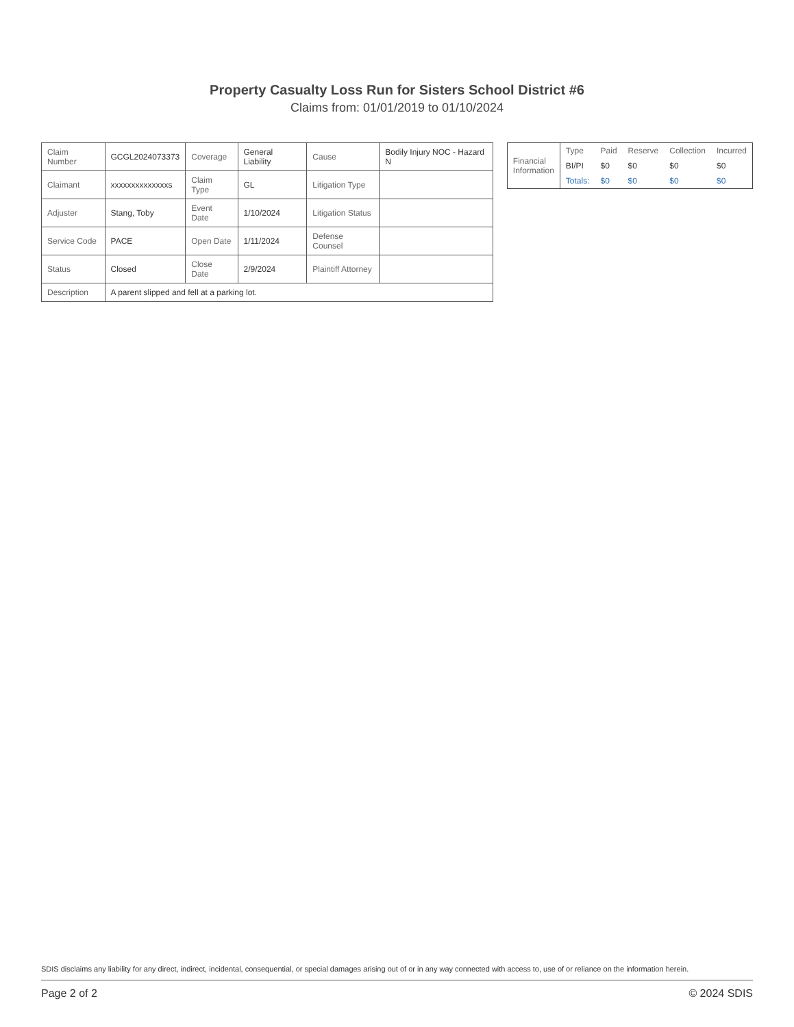Property Casualty Loss Run for Sisters School District #6
Claims from: 01/01/2019 to 01/10/2024
| Claim Number | GCGL2024073373 | Coverage | General Liability | Cause | Bodily Injury NOC - Hazard N |
| Claimant | xxxxxxxxxxxxxxs | Claim Type | GL | Litigation Type | |
| Adjuster | Stang, Toby | Event Date | 1/10/2024 | Litigation Status | |
| Service Code | PACE | Open Date | 1/11/2024 | Defense Counsel | |
| Status | Closed | Close Date | 2/9/2024 | Plaintiff Attorney | |
| Description | A parent slipped and fell at a parking lot. | | | | |
| Financial Information | Type | Paid | Reserve | Collection | Incurred |
| --- | --- | --- | --- | --- | --- |
| | BI/PI | $0 | $0 | $0 | $0 |
| | Totals: | $0 | $0 | $0 | $0 |
SDIS disclaims any liability for any direct, indirect, incidental, consequential, or special damages arising out of or in any way connected with access to, use of or reliance on the information herein.
Page 2 of 2 © 2024 SDIS